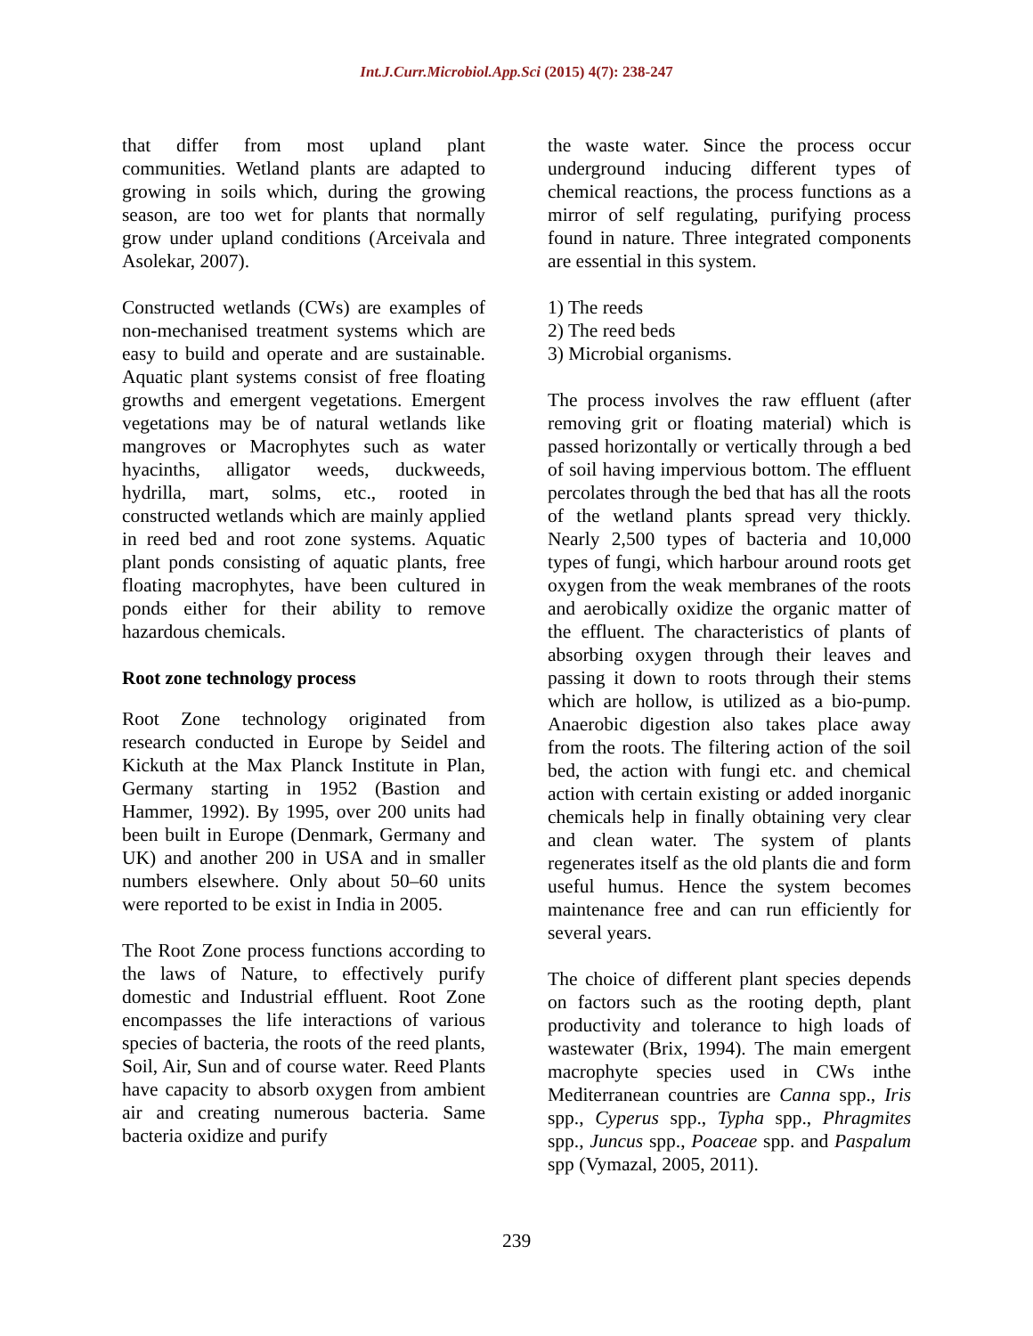Int.J.Curr.Microbiol.App.Sci (2015) 4(7): 238-247
that differ from most upland plant communities. Wetland plants are adapted to growing in soils which, during the growing season, are too wet for plants that normally grow under upland conditions (Arceivala and Asolekar, 2007).
Constructed wetlands (CWs) are examples of non-mechanised treatment systems which are easy to build and operate and are sustainable. Aquatic plant systems consist of free floating growths and emergent vegetations. Emergent vegetations may be of natural wetlands like mangroves or Macrophytes such as water hyacinths, alligator weeds, duckweeds, hydrilla, mart, solms, etc., rooted in constructed wetlands which are mainly applied in reed bed and root zone systems. Aquatic plant ponds consisting of aquatic plants, free floating macrophytes, have been cultured in ponds either for their ability to remove hazardous chemicals.
Root zone technology process
Root Zone technology originated from research conducted in Europe by Seidel and Kickuth at the Max Planck Institute in Plan, Germany starting in 1952 (Bastion and Hammer, 1992). By 1995, over 200 units had been built in Europe (Denmark, Germany and UK) and another 200 in USA and in smaller numbers elsewhere. Only about 50–60 units were reported to be exist in India in 2005.
The Root Zone process functions according to the laws of Nature, to effectively purify domestic and Industrial effluent. Root Zone encompasses the life interactions of various species of bacteria, the roots of the reed plants, Soil, Air, Sun and of course water. Reed Plants have capacity to absorb oxygen from ambient air and creating numerous bacteria. Same bacteria oxidize and purify
the waste water. Since the process occur underground inducing different types of chemical reactions, the process functions as a mirror of self regulating, purifying process found in nature. Three integrated components are essential in this system.
1) The reeds
2) The reed beds
3) Microbial organisms.
The process involves the raw effluent (after removing grit or floating material) which is passed horizontally or vertically through a bed of soil having impervious bottom. The effluent percolates through the bed that has all the roots of the wetland plants spread very thickly. Nearly 2,500 types of bacteria and 10,000 types of fungi, which harbour around roots get oxygen from the weak membranes of the roots and aerobically oxidize the organic matter of the effluent. The characteristics of plants of absorbing oxygen through their leaves and passing it down to roots through their stems which are hollow, is utilized as a bio-pump. Anaerobic digestion also takes place away from the roots. The filtering action of the soil bed, the action with fungi etc. and chemical action with certain existing or added inorganic chemicals help in finally obtaining very clear and clean water. The system of plants regenerates itself as the old plants die and form useful humus. Hence the system becomes maintenance free and can run efficiently for several years.
The choice of different plant species depends on factors such as the rooting depth, plant productivity and tolerance to high loads of wastewater (Brix, 1994). The main emergent macrophyte species used in CWs inthe Mediterranean countries are Canna spp., Iris spp., Cyperus spp., Typha spp., Phragmites spp., Juncus spp., Poaceae spp. and Paspalum spp (Vymazal, 2005, 2011).
239